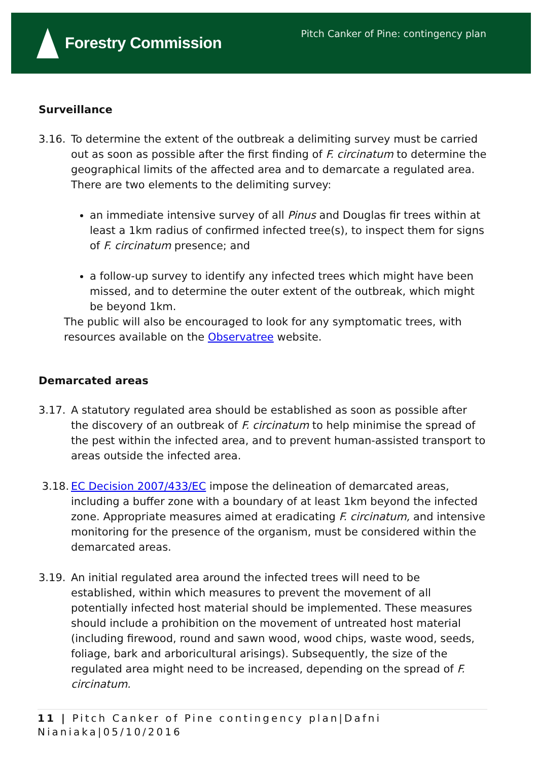Forestry Commission
Pitch Canker of Pine: contingency plan
Surveillance
3.16. To determine the extent of the outbreak a delimiting survey must be carried out as soon as possible after the first finding of F. circinatum to determine the geographical limits of the affected area and to demarcate a regulated area. There are two elements to the delimiting survey:
an immediate intensive survey of all Pinus and Douglas fir trees within at least a 1km radius of confirmed infected tree(s), to inspect them for signs of F. circinatum presence; and
a follow-up survey to identify any infected trees which might have been missed, and to determine the outer extent of the outbreak, which might be beyond 1km.
The public will also be encouraged to look for any symptomatic trees, with resources available on the Observatree website.
Demarcated areas
3.17. A statutory regulated area should be established as soon as possible after the discovery of an outbreak of F. circinatum to help minimise the spread of the pest within the infected area, and to prevent human-assisted transport to areas outside the infected area.
3.18. EC Decision 2007/433/EC impose the delineation of demarcated areas, including a buffer zone with a boundary of at least 1km beyond the infected zone. Appropriate measures aimed at eradicating F. circinatum, and intensive monitoring for the presence of the organism, must be considered within the demarcated areas.
3.19. An initial regulated area around the infected trees will need to be established, within which measures to prevent the movement of all potentially infected host material should be implemented. These measures should include a prohibition on the movement of untreated host material (including firewood, round and sawn wood, wood chips, waste wood, seeds, foliage, bark and arboricultural arisings). Subsequently, the size of the regulated area might need to be increased, depending on the spread of F. circinatum.
11 | Pitch Canker of Pine contingency plan|Dafni Nianiaka|05/10/2016